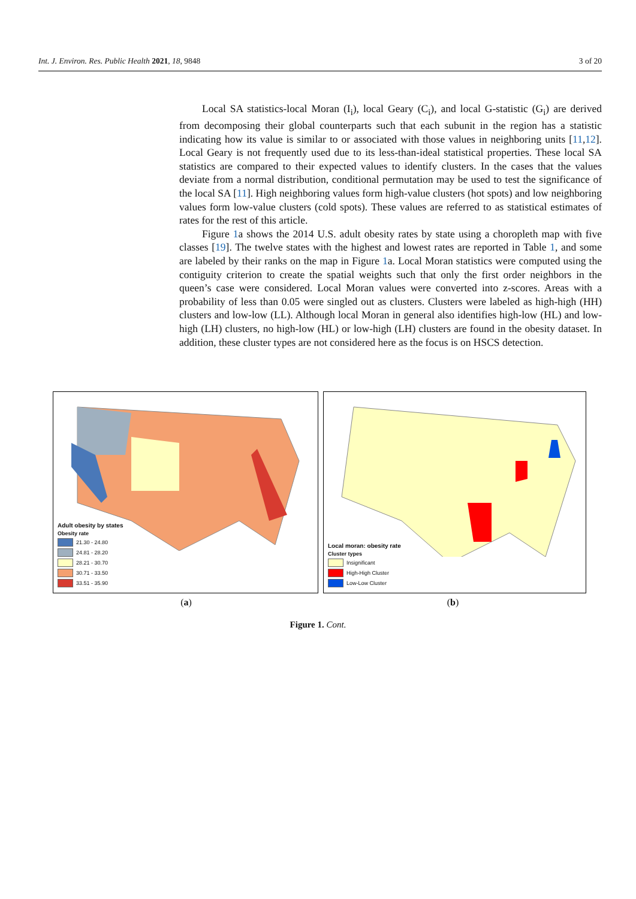Int. J. Environ. Res. Public Health 2021, 18, 9848 3 of 20
Local SA statistics-local Moran (I<sub>i</sub>), local Geary (C<sub>i</sub>), and local G-statistic (G<sub>i</sub>) are derived from decomposing their global counterparts such that each subunit in the region has a statistic indicating how its value is similar to or associated with those values in neighboring units [11,12]. Local Geary is not frequently used due to its less-than-ideal statistical properties. These local SA statistics are compared to their expected values to identify clusters. In the cases that the values deviate from a normal distribution, conditional permutation may be used to test the significance of the local SA [11]. High neighboring values form high-value clusters (hot spots) and low neighboring values form low-value clusters (cold spots). These values are referred to as statistical estimates of rates for the rest of this article.
Figure 1a shows the 2014 U.S. adult obesity rates by state using a choropleth map with five classes [19]. The twelve states with the highest and lowest rates are reported in Table 1, and some are labeled by their ranks on the map in Figure 1a. Local Moran statistics were computed using the contiguity criterion to create the spatial weights such that only the first order neighbors in the queen’s case were considered. Local Moran values were converted into z-scores. Areas with a probability of less than 0.05 were singled out as clusters. Clusters were labeled as high-high (HH) clusters and low-low (LL). Although local Moran in general also identifies high-low (HL) and low-high (LH) clusters, no high-low (HL) or low-high (LH) clusters are found in the obesity dataset. In addition, these cluster types are not considered here as the focus is on HSCS detection.
Adult obesity by states
Obesity rate
21.30 - 24.80
24.81 - 28.20
28.21 - 30.70
30.71 - 33.50
33.51 - 35.90
Local moran: obesity rate
Cluster types
Insignificant
High-High Cluster
Low-Low Cluster
(a) (b)
Figure 1. Cont.